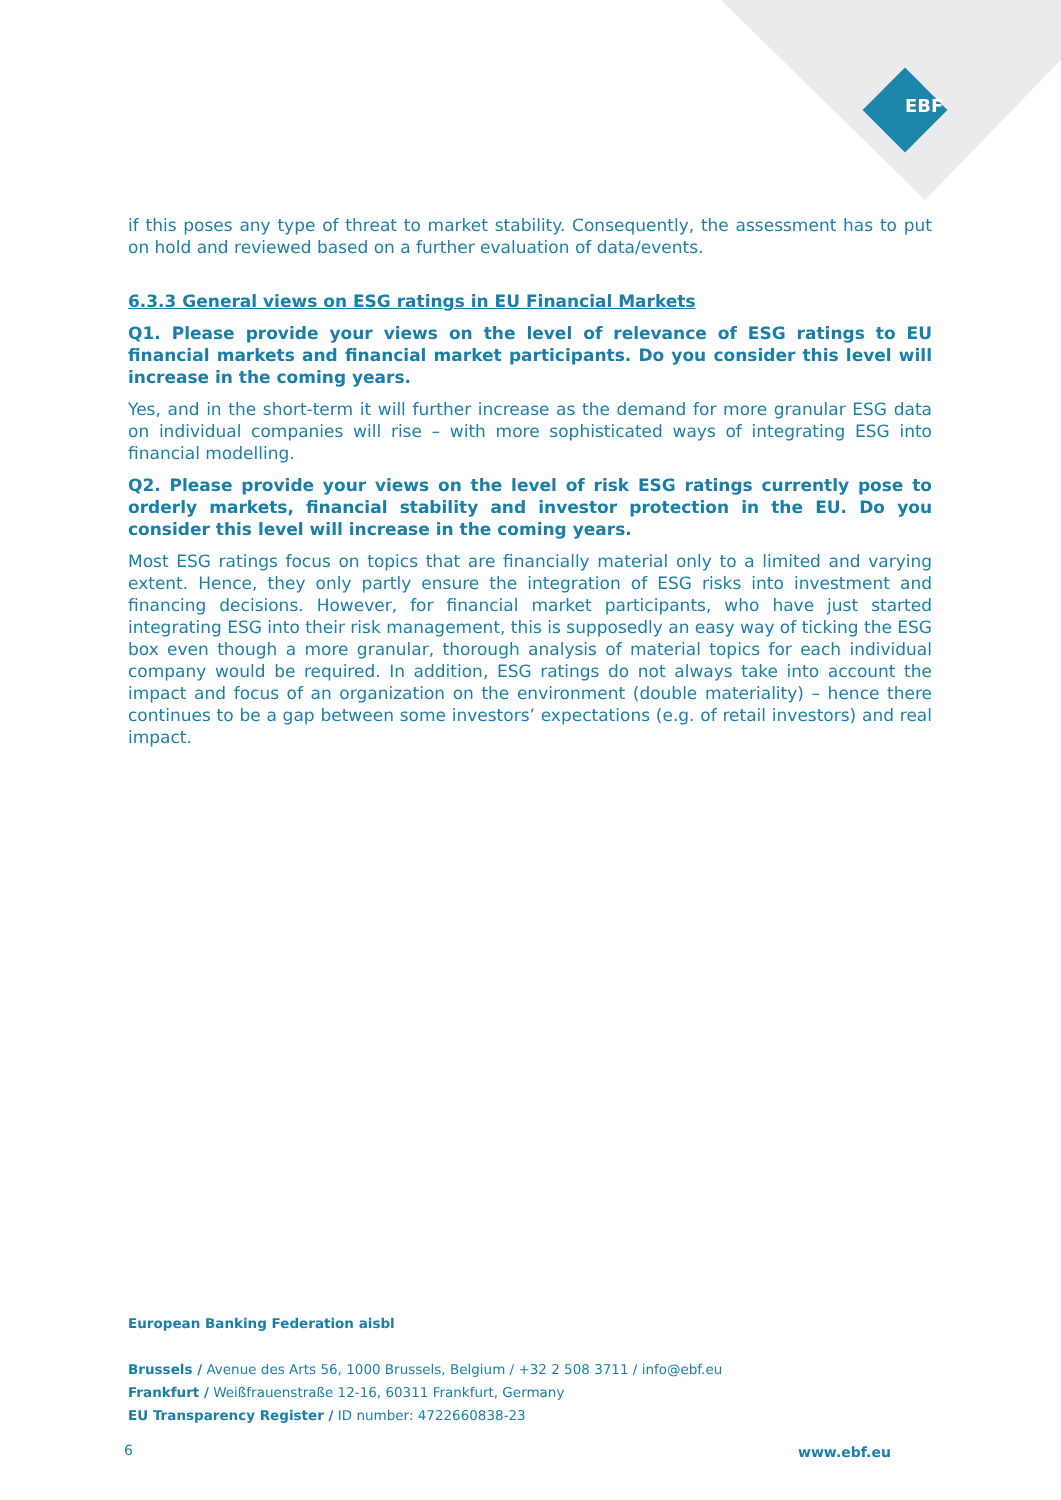EBF
if this poses any type of threat to market stability. Consequently, the assessment has to put on hold and reviewed based on a further evaluation of data/events.
6.3.3 General views on ESG ratings in EU Financial Markets
Q1. Please provide your views on the level of relevance of ESG ratings to EU financial markets and financial market participants. Do you consider this level will increase in the coming years.
Yes, and in the short-term it will further increase as the demand for more granular ESG data on individual companies will rise – with more sophisticated ways of integrating ESG into financial modelling.
Q2. Please provide your views on the level of risk ESG ratings currently pose to orderly markets, financial stability and investor protection in the EU. Do you consider this level will increase in the coming years.
Most ESG ratings focus on topics that are financially material only to a limited and varying extent. Hence, they only partly ensure the integration of ESG risks into investment and financing decisions. However, for financial market participants, who have just started integrating ESG into their risk management, this is supposedly an easy way of ticking the ESG box even though a more granular, thorough analysis of material topics for each individual company would be required. In addition, ESG ratings do not always take into account the impact and focus of an organization on the environment (double materiality) – hence there continues to be a gap between some investors’ expectations (e.g. of retail investors) and real impact.
European Banking Federation aisbl
Brussels / Avenue des Arts 56, 1000 Brussels, Belgium / +32 2 508 3711 / info@ebf.eu
Frankfurt / Weißfrauenstraße 12-16, 60311 Frankfurt, Germany
EU Transparency Register / ID number: 4722660838-23
6 www.ebf.eu